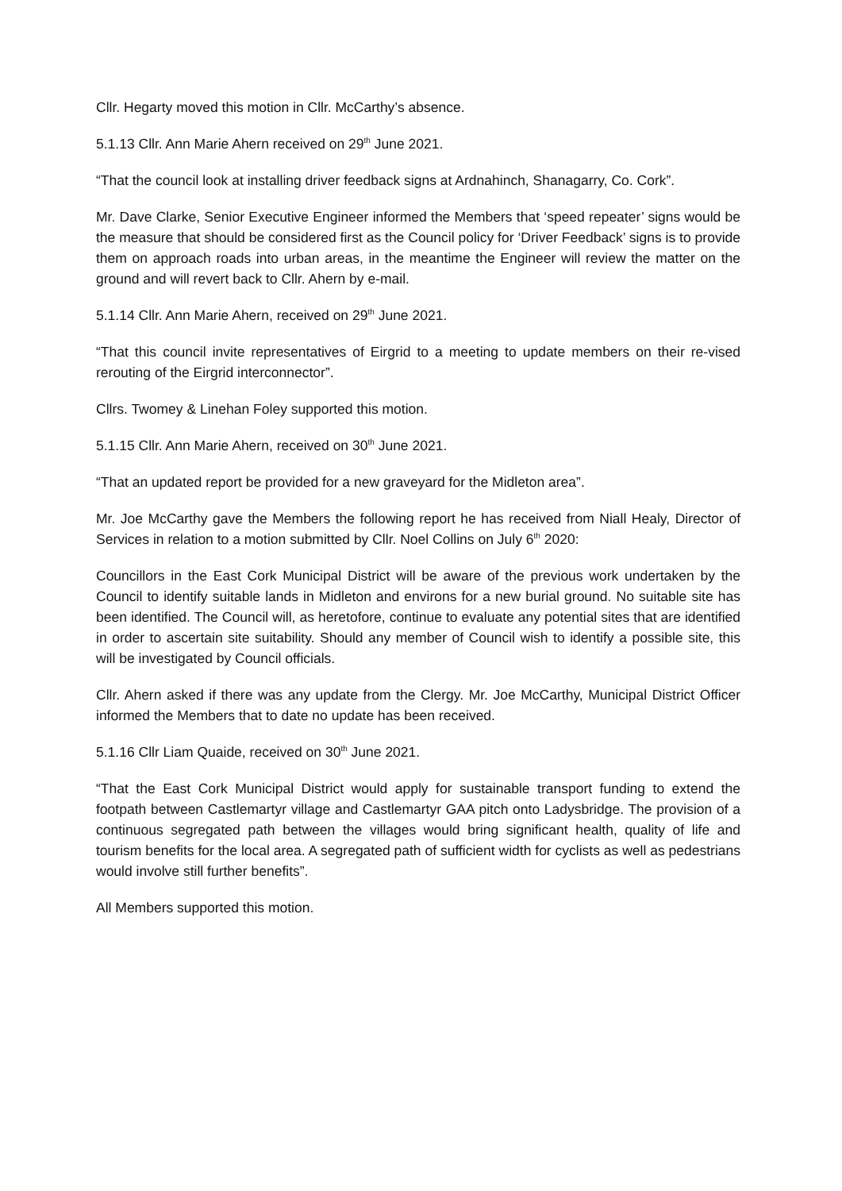Cllr. Hegarty moved this motion in Cllr. McCarthy’s absence.
5.1.13 Cllr. Ann Marie Ahern received on 29<sup>th</sup> June 2021.
“That the council look at installing driver feedback signs at Ardnahinch, Shanagarry, Co. Cork”.
Mr. Dave Clarke, Senior Executive Engineer informed the Members that ‘speed repeater’ signs would be the measure that should be considered first as the Council policy for ‘Driver Feedback’ signs is to provide them on approach roads into urban areas, in the meantime the Engineer will review the matter on the ground and will revert back to Cllr. Ahern by e-mail.
5.1.14 Cllr. Ann Marie Ahern, received on 29<sup>th</sup> June 2021.
“That this council invite representatives of Eirgrid to a meeting to update members on their re-vised rerouting of the Eirgrid interconnector”.
Cllrs. Twomey & Linehan Foley supported this motion.
5.1.15 Cllr. Ann Marie Ahern, received on 30<sup>th</sup> June 2021.
“That an updated report be provided for a new graveyard for the Midleton area”.
Mr. Joe McCarthy gave the Members the following report he has received from Niall Healy, Director of Services in relation to a motion submitted by Cllr. Noel Collins on July 6<sup>th</sup> 2020:
Councillors in the East Cork Municipal District will be aware of the previous work undertaken by the Council to identify suitable lands in Midleton and environs for a new burial ground. No suitable site has been identified. The Council will, as heretofore, continue to evaluate any potential sites that are identified in order to ascertain site suitability. Should any member of Council wish to identify a possible site, this will be investigated by Council officials.
Cllr. Ahern asked if there was any update from the Clergy. Mr. Joe McCarthy, Municipal District Officer informed the Members that to date no update has been received.
5.1.16 Cllr Liam Quaide, received on 30<sup>th</sup> June 2021.
“That the East Cork Municipal District would apply for sustainable transport funding to extend the footpath between Castlemartyr village and Castlemartyr GAA pitch onto Ladysbridge. The provision of a continuous segregated path between the villages would bring significant health, quality of life and tourism benefits for the local area. A segregated path of sufficient width for cyclists as well as pedestrians would involve still further benefits”.
All Members supported this motion.